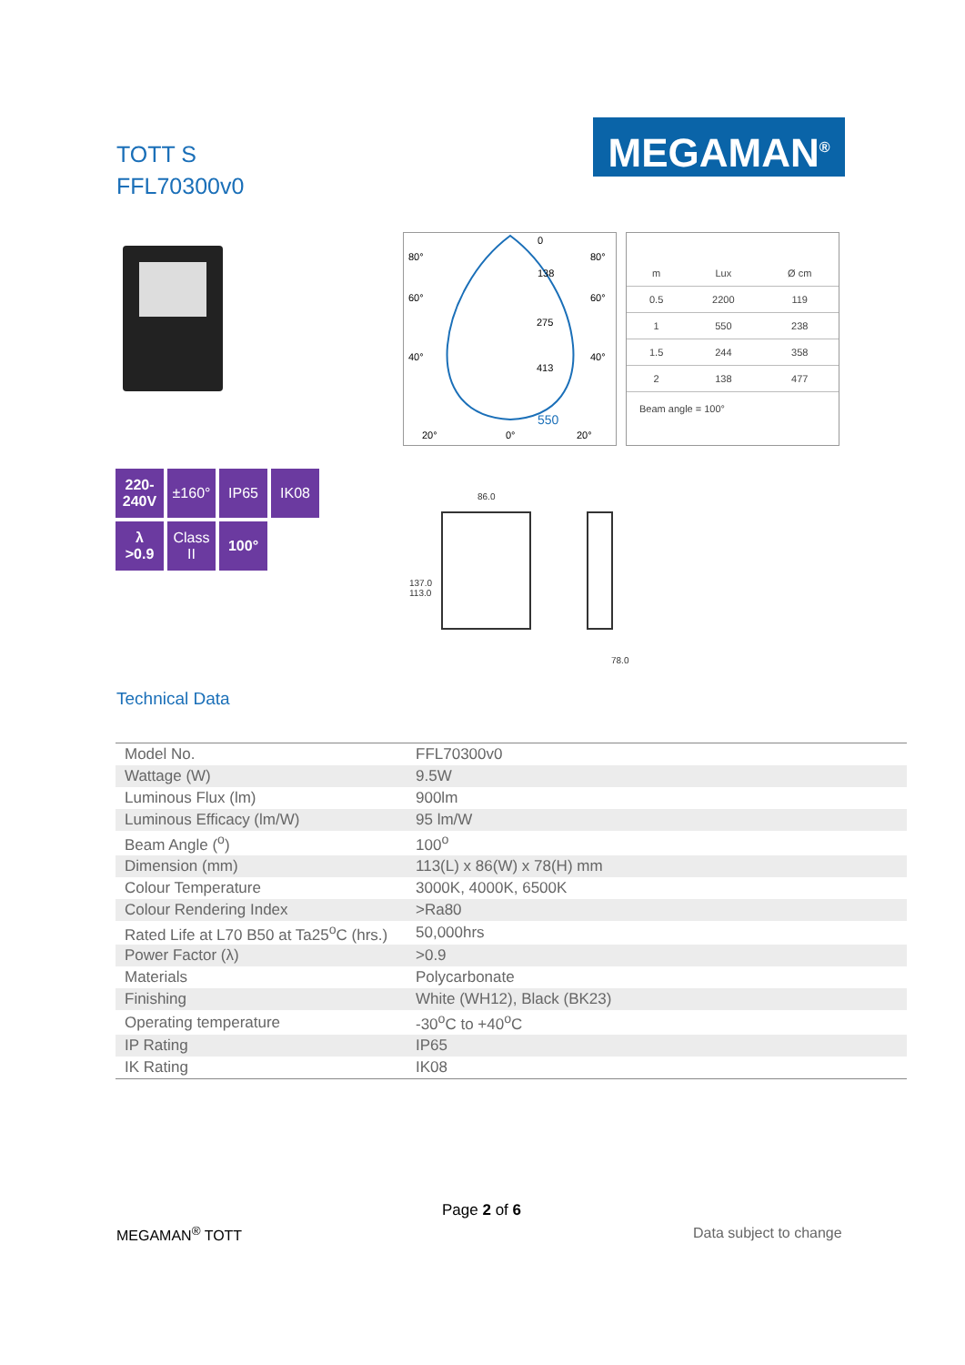TOTT S
FFL70300v0
MEGAMAN<sup>®</sup>
80°
80°
60°
60°
40°
40°
20°
0°
20°
138
275
413
550
0
| m | Lux | Ø cm |
| 0.5 | 2200 | 119 |
| 1 | 550 | 238 |
| 1.5 | 244 | 358 |
| 2 | 138 | 477 |
Beam angle = 100°
220-
240V
±160°
IP65
IK08
λ
>0.9
Class
II
100°
86.0
137.0 113.0
78.0
Technical Data
| Model No. | FFL70300v0 |
| Wattage (W) | 9.5W |
| Luminous Flux (lm) | 900lm |
| Luminous Efficacy (lm/W) | 95 lm/W |
| Beam Angle (<sup>o</sup>) | 100<sup>o</sup> |
| Dimension (mm) | 113(L) x 86(W) x 78(H) mm |
| Colour Temperature | 3000K, 4000K, 6500K |
| Colour Rendering Index | >Ra80 |
| Rated Life at L70 B50 at Ta25<sup>o</sup>C (hrs.) | 50,000hrs |
| Power Factor (λ) | >0.9 |
| Materials | Polycarbonate |
| Finishing | White (WH12), Black (BK23) |
| Operating temperature | -30<sup>o</sup>C to +40<sup>o</sup>C |
| IP Rating | IP65 |
| IK Rating | IK08 |
Page 2 of 6
MEGAMAN<sup>®</sup> TOTT Data subject to change